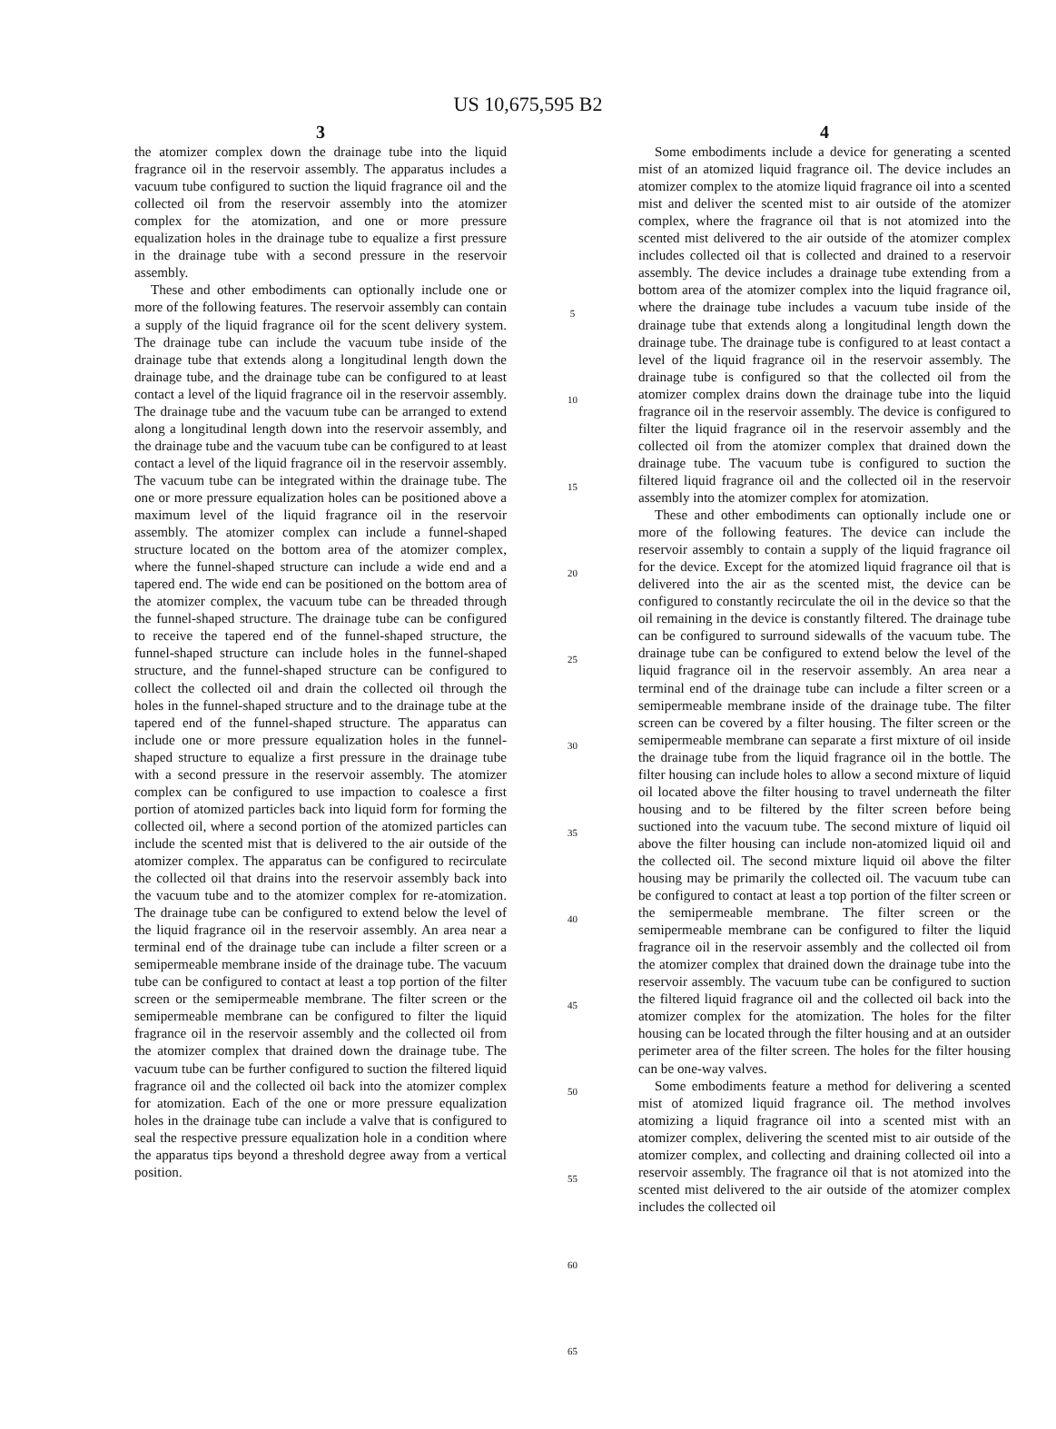US 10,675,595 B2
3
the atomizer complex down the drainage tube into the liquid fragrance oil in the reservoir assembly. The apparatus includes a vacuum tube configured to suction the liquid fragrance oil and the collected oil from the reservoir assembly into the atomizer complex for the atomization, and one or more pressure equalization holes in the drainage tube to equalize a first pressure in the drainage tube with a second pressure in the reservoir assembly.
These and other embodiments can optionally include one or more of the following features. The reservoir assembly can contain a supply of the liquid fragrance oil for the scent delivery system. The drainage tube can include the vacuum tube inside of the drainage tube that extends along a longitudinal length down the drainage tube, and the drainage tube can be configured to at least contact a level of the liquid fragrance oil in the reservoir assembly. The drainage tube and the vacuum tube can be arranged to extend along a longitudinal length down into the reservoir assembly, and the drainage tube and the vacuum tube can be configured to at least contact a level of the liquid fragrance oil in the reservoir assembly. The vacuum tube can be integrated within the drainage tube. The one or more pressure equalization holes can be positioned above a maximum level of the liquid fragrance oil in the reservoir assembly. The atomizer complex can include a funnel-shaped structure located on the bottom area of the atomizer complex, where the funnel-shaped structure can include a wide end and a tapered end. The wide end can be positioned on the bottom area of the atomizer complex, the vacuum tube can be threaded through the funnel-shaped structure. The drainage tube can be configured to receive the tapered end of the funnel-shaped structure, the funnel-shaped structure can include holes in the funnel-shaped structure, and the funnel-shaped structure can be configured to collect the collected oil and drain the collected oil through the holes in the funnel-shaped structure and to the drainage tube at the tapered end of the funnel-shaped structure. The apparatus can include one or more pressure equalization holes in the funnel-shaped structure to equalize a first pressure in the drainage tube with a second pressure in the reservoir assembly. The atomizer complex can be configured to use impaction to coalesce a first portion of atomized particles back into liquid form for forming the collected oil, where a second portion of the atomized particles can include the scented mist that is delivered to the air outside of the atomizer complex. The apparatus can be configured to recirculate the collected oil that drains into the reservoir assembly back into the vacuum tube and to the atomizer complex for re-atomization. The drainage tube can be configured to extend below the level of the liquid fragrance oil in the reservoir assembly. An area near a terminal end of the drainage tube can include a filter screen or a semipermeable membrane inside of the drainage tube. The vacuum tube can be configured to contact at least a top portion of the filter screen or the semipermeable membrane. The filter screen or the semipermeable membrane can be configured to filter the liquid fragrance oil in the reservoir assembly and the collected oil from the atomizer complex that drained down the drainage tube. The vacuum tube can be further configured to suction the filtered liquid fragrance oil and the collected oil back into the atomizer complex for atomization. Each of the one or more pressure equalization holes in the drainage tube can include a valve that is configured to seal the respective pressure equalization hole in a condition where the apparatus tips beyond a threshold degree away from a vertical position.
5
10
15
20
25
30
35
40
45
50
55
60
65
4
Some embodiments include a device for generating a scented mist of an atomized liquid fragrance oil. The device includes an atomizer complex to the atomize liquid fragrance oil into a scented mist and deliver the scented mist to air outside of the atomizer complex, where the fragrance oil that is not atomized into the scented mist delivered to the air outside of the atomizer complex includes collected oil that is collected and drained to a reservoir assembly. The device includes a drainage tube extending from a bottom area of the atomizer complex into the liquid fragrance oil, where the drainage tube includes a vacuum tube inside of the drainage tube that extends along a longitudinal length down the drainage tube. The drainage tube is configured to at least contact a level of the liquid fragrance oil in the reservoir assembly. The drainage tube is configured so that the collected oil from the atomizer complex drains down the drainage tube into the liquid fragrance oil in the reservoir assembly. The device is configured to filter the liquid fragrance oil in the reservoir assembly and the collected oil from the atomizer complex that drained down the drainage tube. The vacuum tube is configured to suction the filtered liquid fragrance oil and the collected oil in the reservoir assembly into the atomizer complex for atomization.
These and other embodiments can optionally include one or more of the following features. The device can include the reservoir assembly to contain a supply of the liquid fragrance oil for the device. Except for the atomized liquid fragrance oil that is delivered into the air as the scented mist, the device can be configured to constantly recirculate the oil in the device so that the oil remaining in the device is constantly filtered. The drainage tube can be configured to surround sidewalls of the vacuum tube. The drainage tube can be configured to extend below the level of the liquid fragrance oil in the reservoir assembly. An area near a terminal end of the drainage tube can include a filter screen or a semipermeable membrane inside of the drainage tube. The filter screen can be covered by a filter housing. The filter screen or the semipermeable membrane can separate a first mixture of oil inside the drainage tube from the liquid fragrance oil in the bottle. The filter housing can include holes to allow a second mixture of liquid oil located above the filter housing to travel underneath the filter housing and to be filtered by the filter screen before being suctioned into the vacuum tube. The second mixture of liquid oil above the filter housing can include non-atomized liquid oil and the collected oil. The second mixture liquid oil above the filter housing may be primarily the collected oil. The vacuum tube can be configured to contact at least a top portion of the filter screen or the semipermeable membrane. The filter screen or the semipermeable membrane can be configured to filter the liquid fragrance oil in the reservoir assembly and the collected oil from the atomizer complex that drained down the drainage tube into the reservoir assembly. The vacuum tube can be configured to suction the filtered liquid fragrance oil and the collected oil back into the atomizer complex for the atomization. The holes for the filter housing can be located through the filter housing and at an outsider perimeter area of the filter screen. The holes for the filter housing can be one-way valves.
Some embodiments feature a method for delivering a scented mist of atomized liquid fragrance oil. The method involves atomizing a liquid fragrance oil into a scented mist with an atomizer complex, delivering the scented mist to air outside of the atomizer complex, and collecting and draining collected oil into a reservoir assembly. The fragrance oil that is not atomized into the scented mist delivered to the air outside of the atomizer complex includes the collected oil